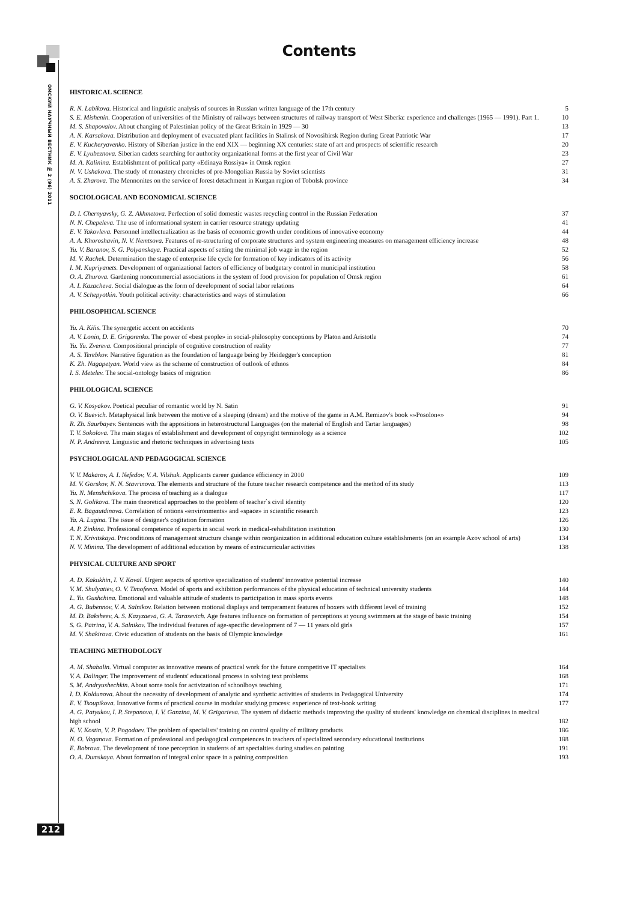ОМСКИЙ НАУЧНЫЙ ВЕСТНИК № 2 (96) 2011
Contents
HISTORICAL SCIENCE
| R. N. Labikova. Historical and linguistic analysis of sources in Russian written language of the 17th century | 5 |
| S. E. Mishenin. Cooperation of universities of the Ministry of railways between structures of railway transport of West Siberia: experience and challenges (1965 — 1991). Part 1. | 10 |
| M. S. Shapovalov. About changing of Palestinian policy of the Great Britain in 1929 — 30 | 13 |
| A. N. Karsakova. Distribution and deployment of evacuated plant facilities in Stalinsk of Novosibirsk Region during Great Patriotic War | 17 |
| E. V. Kucheryavenko. History of Siberian justice in the end XIX — beginning XX centuries: state of art and prospects of scientific research | 20 |
| E. V. Lyubeznova. Siberian cadets searching for authority organizational forms at the first year of Civil War | 23 |
| M. A. Kalinina. Establishment of political party «Edinaya Rossiya» in Omsk region | 27 |
| N. V. Ushakova. The study of monastery chronicles of pre-Mongolian Russia by Soviet scientists | 31 |
| A. S. Zharova. The Mennonites on the service of forest detachment in Kurgan region of Tobolsk province | 34 |
SOCIOLOGICAL AND ECONOMICAL SCIENCE
| D. I. Chernyavsky, G. Z. Akhmetova. Perfection of solid domestic wastes recycling control in the Russian Federation | 37 |
| N. N. Chepeleva. The use of informational system in carrier resource strategy updating | 41 |
| E. V. Yakovleva. Personnel intellectualization as the basis of economic growth under conditions of innovative economy | 44 |
| A. A. Khoroshavin, N. V. Nemtsova. Features of re-structuring of corporate structures and system engineering measures on management efficiency increase | 48 |
| Yu. V. Baranov, S. G. Polyanskaya. Practical aspects of setting the minimal job wage in the region | 52 |
| M. V. Rachek. Determination the stage of enterprise life cycle for formation of key indicators of its activity | 56 |
| I. M. Kupriyanets. Development of organizational factors of efficiency of budgetary control in municipal institution | 58 |
| O. A. Zhurova. Gardening noncommercial associations in the system of food provision for population of Omsk region | 61 |
| A. I. Kazacheva. Social dialogue as the form of development of social labor relations | 64 |
| A. V. Schepyotkin. Youth political activity: characteristics and ways of stimulation | 66 |
PHILOSOPHICAL SCIENCE
| Yu. A. Kilis. The synergetic accent on accidents | 70 |
| A. V. Lonin, D. E. Grigorenko. The power of «best people» in social-philosophy conceptions by Platon and Aristotle | 74 |
| Yu. Yu. Zvereva. Compositional principle of cognitive construction of reality | 77 |
| A. S. Terebkov. Narrative figuration as the foundation of language being by Heidegger's conception | 81 |
| K. Zh. Nagapetyan. World view as the scheme of construction of outlook of ethnos | 84 |
| I. S. Metelev. The social-ontology basics of migration | 86 |
PHILOLOGICAL SCIENCE
| G. V. Kosyakov. Poetical peculiar of romantic world by N. Satin | 91 |
| O. V. Buevich. Metaphysical link between the motive of a sleeping (dream) and the motive of the game in A.M. Remizov's book «»Posolon«» | 94 |
| R. Zh. Saurbayev. Sentences with the appositions in heterostructural Languages (on the material of English and Tartar languages) | 98 |
| T. V. Sokolova. The main stages of establishment and development of copyright terminology as a science | 102 |
| N. P. Andreeva. Linguistic and rhetoric techniques in advertising texts | 105 |
PSYCHOLOGICAL AND PEDAGOGICAL SCIENCE
| V. V. Makarov, A. I. Nefedov, V. A. Vilshuk. Applicants career guidance efficiency in 2010 | 109 |
| M. V. Gorskov, N. N. Stavrinova. The elements and structure of the future teacher research competence and the method of its study | 113 |
| Yu. N. Menshchikova. The process of teaching as a dialogue | 117 |
| S. N. Golikova. The main theoretical approaches to the problem of teacher`s civil identity | 120 |
| E. R. Bagautdinova. Correlation of notions «environments» and «space» in scientific research | 123 |
| Ya. A. Lugina. The issue of designer's cogitation formation | 126 |
| A. P. Zinkina. Professional competence of experts in social work in medical-rehabilitation institution | 130 |
| T. N. Krivitskaya. Preconditions of management structure change within reorganization in additional education culture establishments (on an example Azov school of arts) | 134 |
| N. V. Minina. The development of additional education by means of extracurricular activities | 138 |
PHYSICAL CULTURE AND SPORT
| A. D. Kakukhin, I. V. Koval. Urgent aspects of sportive specialization of students' innovative potential increase | 140 |
| V. M. Shulyatiev, O. V. Timofeeva. Model of sports and exhibition performances of the physical education of technical university students | 144 |
| L. Yu. Gushchina. Emotional and valuable attitude of students to participation in mass sports events | 148 |
| A. G. Bubennov, V. A. Salnikov. Relation between motional displays and temperament features of boxers with different level of training | 152 |
| M. D. Baksheev, A. S. Kazyzaeva, G. A. Tarasevich. Age features influence on formation of perceptions at young swimmers at the stage of basic training | 154 |
| S. G. Patrina, V. A. Salnikov. The individual features of age-specific development of 7 — 11 years old girls | 157 |
| M. V. Shakirova. Civic education of students on the basis of Olympic knowledge | 161 |
TEACHING METHODOLOGY
| A. M. Shabalin. Virtual computer as innovative means of practical work for the future competitive IT specialists | 164 |
| V. A. Dalinger. The improvement of students' educational process in solving text problems | 168 |
| S. M. Andryushechkin. About some tools for activization of schoolboys teaching | 171 |
| I. D. Koldunova. About the necessity of development of analytic and synthetic activities of students in Pedagogical University | 174 |
| E. V. Tsoupikova. Innovative forms of practical course in modular studying process: experience of text-book writing | 177 |
| A. G. Patyukov, I. P. Stepanova, I. V. Ganzina, M. V. Grigorieva. The system of didactic methods improving the quality of students' knowledge on chemical disciplines in medical high school | 182 |
| K. V. Kostin, V. P. Pogodaev. The problem of specialists' training on control quality of military products | 186 |
| N. O. Vaganova. Formation of professional and pedagogical competences in teachers of specialized secondary educational institutions | 188 |
| E. Bobrova. The development of tone perception in students of art specialties during studies on painting | 191 |
| O. A. Dumskaya. About formation of integral color space in a paining composition | 193 |
212